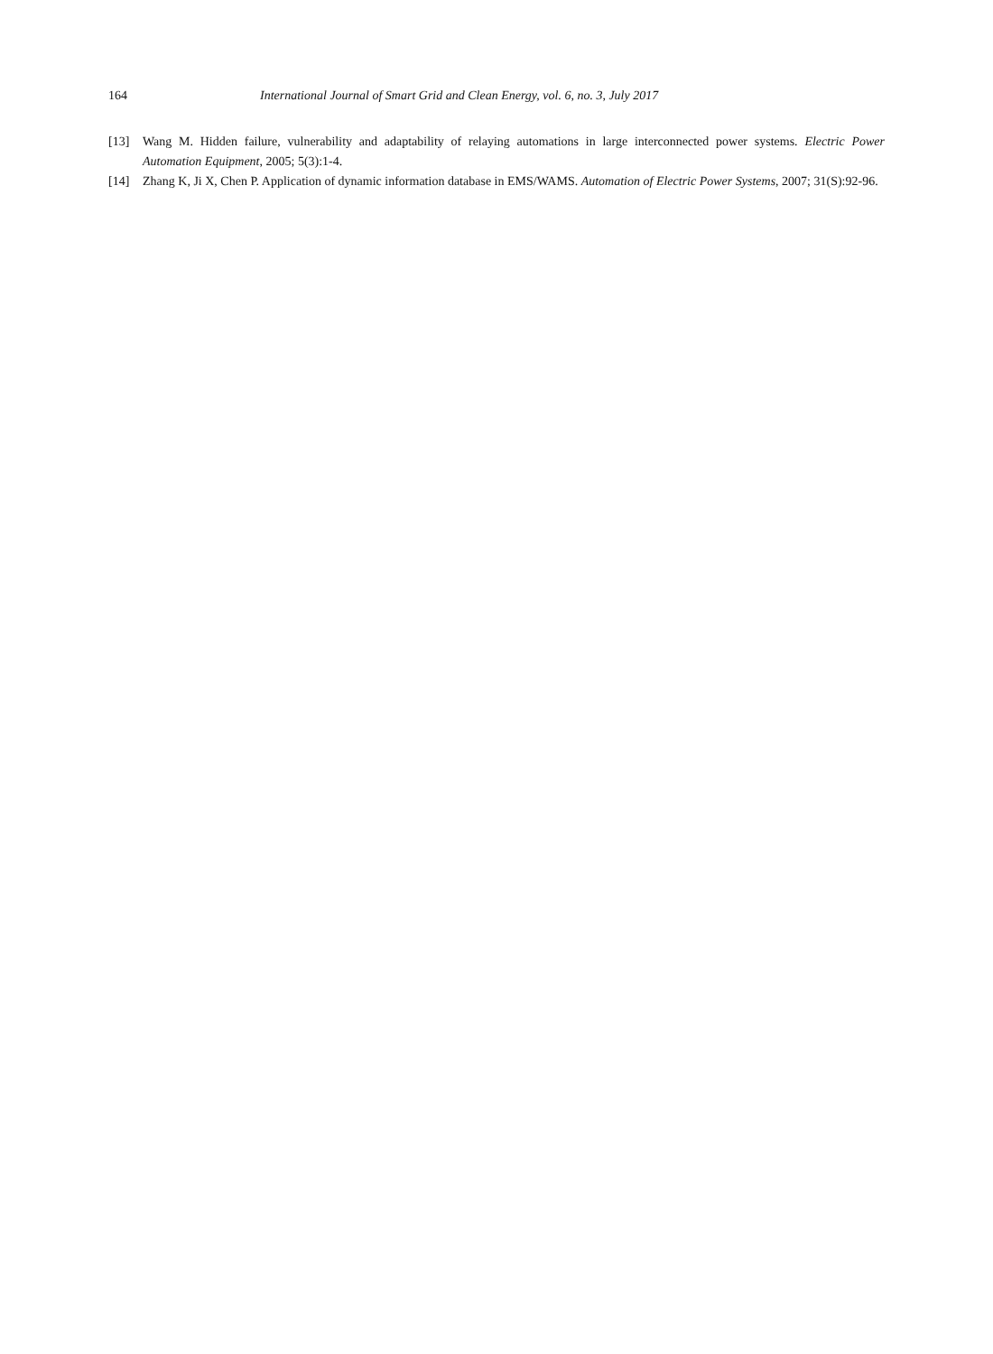164 International Journal of Smart Grid and Clean Energy, vol. 6, no. 3, July 2017
[13] Wang M. Hidden failure, vulnerability and adaptability of relaying automations in large interconnected power systems. Electric Power Automation Equipment, 2005; 5(3):1-4.
[14] Zhang K, Ji X, Chen P. Application of dynamic information database in EMS/WAMS. Automation of Electric Power Systems, 2007; 31(S):92-96.